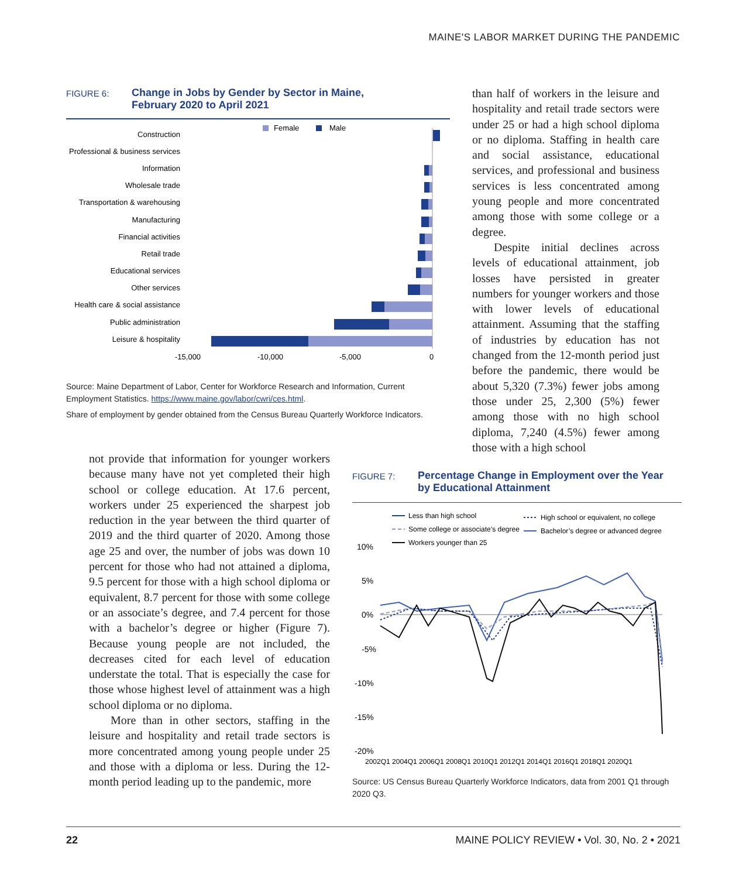MAINE'S LABOR MARKET DURING THE PANDEMIC
FIGURE 6:
Change in Jobs by Gender by Sector in Maine,
February 2020 to April 2021
Female
Male
Construction
Professional & business services
Information
Wholesale trade
Transportation & warehousing
Manufacturing
Financial activities
Retail trade
Educational services
Other services
Health care & social assistance
Public administration
Leisure & hospitality
-15,000
-10,000
-5,000
0
Source: Maine Department of Labor, Center for Workforce Research and Information, Current Employment Statistics. https://www.maine.gov/labor/cwri/ces.html.
Share of employment by gender obtained from the Census Bureau Quarterly Workforce Indicators.
than half of workers in the leisure and hospitality and retail trade sectors were under 25 or had a high school diploma or no diploma. Staffing in health care and social assistance, educational services, and professional and business services is less concentrated among young people and more concentrated among those with some college or a degree.
Despite initial declines across levels of educational attainment, job losses have persisted in greater numbers for younger workers and those with lower levels of educational attainment. Assuming that the staffing of industries by education has not changed from the 12-month period just before the pandemic, there would be about 5,320 (7.3%) fewer jobs among those under 25, 2,300 (5%) fewer among those with no high school diploma, 7,240 (4.5%) fewer among those with a high school
not provide that information for younger workers because many have not yet completed their high school or college education. At 17.6 percent, workers under 25 experienced the sharpest job reduction in the year between the third quarter of 2019 and the third quarter of 2020. Among those age 25 and over, the number of jobs was down 10 percent for those who had not attained a diploma, 9.5 percent for those with a high school diploma or equivalent, 8.7 percent for those with some college or an associate’s degree, and 7.4 percent for those with a bachelor’s degree or higher (Figure 7). Because young people are not included, the decreases cited for each level of education understate the total. That is especially the case for those whose highest level of attainment was a high school diploma or no diploma.
More than in other sectors, staffing in the leisure and hospitality and retail trade sectors is more concentrated among young people under 25 and those with a diploma or less. During the 12-month period leading up to the pandemic, more
FIGURE 7:
Percentage Change in Employment over the Year
by Educational Attainment
Less than high school
Some college or associate’s degree
Workers younger than 25
High school or equivalent, no college
Bachelor’s degree or advanced degree
10%
5%
0%
-5%
-10%
-15%
-20%
2002Q1 2004Q1 2006Q1 2008Q1 2010Q1 2012Q1 2014Q1 2016Q1 2018Q1 2020Q1
Source: US Census Bureau Quarterly Workforce Indicators, data from 2001 Q1 through 2020 Q3.
22 MAINE POLICY REVIEW • Vol. 30, No. 2 • 2021